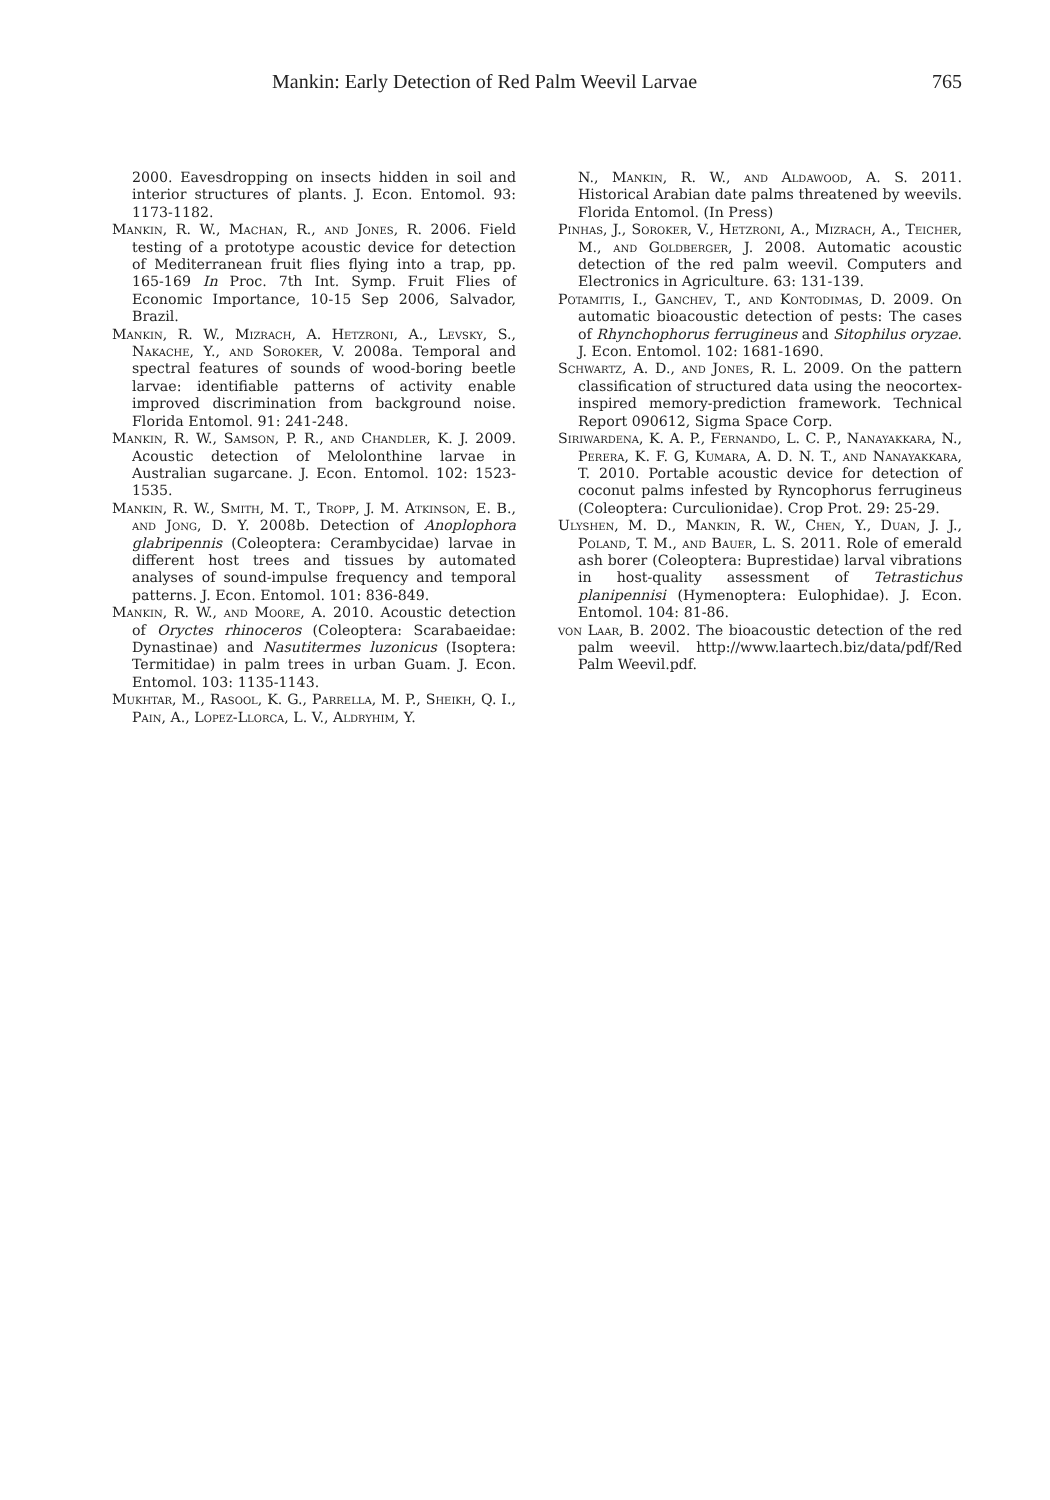Mankin: Early Detection of Red Palm Weevil Larvae 765
2000. Eavesdropping on insects hidden in soil and interior structures of plants. J. Econ. Entomol. 93: 1173-1182.
Mankin, R. W., Machan, R., and Jones, R. 2006. Field testing of a prototype acoustic device for detection of Mediterranean fruit flies flying into a trap, pp. 165-169 In Proc. 7th Int. Symp. Fruit Flies of Economic Importance, 10-15 Sep 2006, Salvador, Brazil.
Mankin, R. W., Mizrach, A. Hetzroni, A., Levsky, S., Nakache, Y., and Soroker, V. 2008a. Temporal and spectral features of sounds of wood-boring beetle larvae: identifiable patterns of activity enable improved discrimination from background noise. Florida Entomol. 91: 241-248.
Mankin, R. W., Samson, P. R., and Chandler, K. J. 2009. Acoustic detection of Melolonthine larvae in Australian sugarcane. J. Econ. Entomol. 102: 1523-1535.
Mankin, R. W., Smith, M. T., Tropp, J. M. Atkinson, E. B., and Jong, D. Y. 2008b. Detection of Anoplophora glabripennis (Coleoptera: Cerambycidae) larvae in different host trees and tissues by automated analyses of sound-impulse frequency and temporal patterns. J. Econ. Entomol. 101: 836-849.
Mankin, R. W., and Moore, A. 2010. Acoustic detection of Oryctes rhinoceros (Coleoptera: Scarabaeidae: Dynastinae) and Nasutitermes luzonicus (Isoptera: Termitidae) in palm trees in urban Guam. J. Econ. Entomol. 103: 1135-1143.
Mukhtar, M., Rasool, K. G., Parrella, M. P., Sheikh, Q. I., Pain, A., Lopez-Llorca, L. V., Aldryhim, Y.
N., Mankin, R. W., and Aldawood, A. S. 2011. Historical Arabian date palms threatened by weevils. Florida Entomol. (In Press)
Pinhas, J., Soroker, V., Hetzroni, A., Mizrach, A., Teicher, M., and Goldberger, J. 2008. Automatic acoustic detection of the red palm weevil. Computers and Electronics in Agriculture. 63: 131-139.
Potamitis, I., Ganchev, T., and Kontodimas, D. 2009. On automatic bioacoustic detection of pests: The cases of Rhynchophorus ferrugineus and Sitophilus oryzae. J. Econ. Entomol. 102: 1681-1690.
Schwartz, A. D., and Jones, R. L. 2009. On the pattern classification of structured data using the neocortex-inspired memory-prediction framework. Technical Report 090612, Sigma Space Corp.
Siriwardena, K. A. P., Fernando, L. C. P., Nanayakkara, N., Perera, K. F. G, Kumara, A. D. N. T., and Nanayakkara, T. 2010. Portable acoustic device for detection of coconut palms infested by Ryncophorus ferrugineus (Coleoptera: Curculionidae). Crop Prot. 29: 25-29.
Ulyshen, M. D., Mankin, R. W., Chen, Y., Duan, J. J., Poland, T. M., and Bauer, L. S. 2011. Role of emerald ash borer (Coleoptera: Buprestidae) larval vibrations in host-quality assessment of Tetrastichus planipennisi (Hymenoptera: Eulophidae). J. Econ. Entomol. 104: 81-86.
von Laar, B. 2002. The bioacoustic detection of the red palm weevil. http://www.laartech.biz/data/pdf/Red Palm Weevil.pdf.